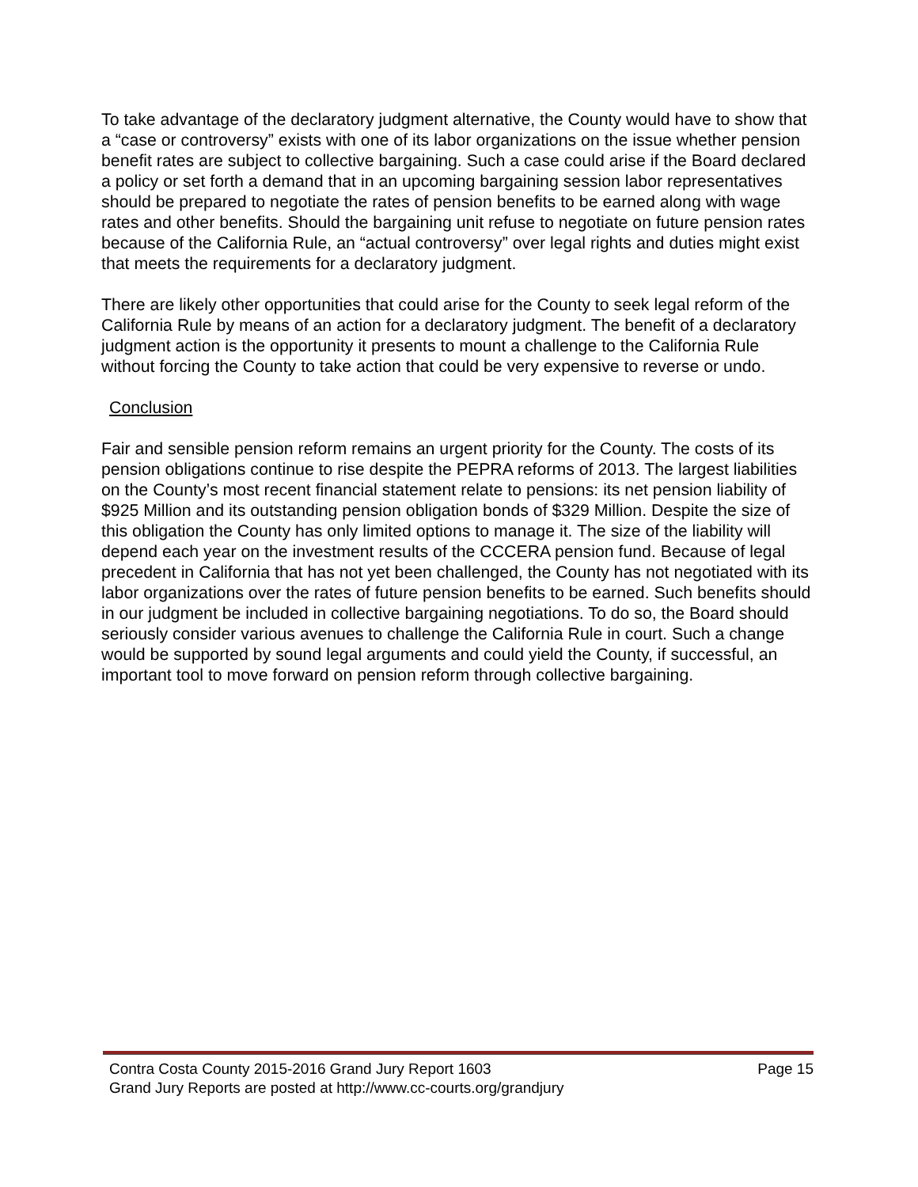To take advantage of the declaratory judgment alternative, the County would have to show that a “case or controversy” exists with one of its labor organizations on the issue whether pension benefit rates are subject to collective bargaining. Such a case could arise if the Board declared a policy or set forth a demand that in an upcoming bargaining session labor representatives should be prepared to negotiate the rates of pension benefits to be earned along with wage rates and other benefits. Should the bargaining unit refuse to negotiate on future pension rates because of the California Rule, an “actual controversy” over legal rights and duties might exist that meets the requirements for a declaratory judgment.
There are likely other opportunities that could arise for the County to seek legal reform of the California Rule by means of an action for a declaratory judgment. The benefit of a declaratory judgment action is the opportunity it presents to mount a challenge to the California Rule without forcing the County to take action that could be very expensive to reverse or undo.
Conclusion
Fair and sensible pension reform remains an urgent priority for the County. The costs of its pension obligations continue to rise despite the PEPRA reforms of 2013. The largest liabilities on the County’s most recent financial statement relate to pensions: its net pension liability of $925 Million and its outstanding pension obligation bonds of $329 Million. Despite the size of this obligation the County has only limited options to manage it. The size of the liability will depend each year on the investment results of the CCCERA pension fund. Because of legal precedent in California that has not yet been challenged, the County has not negotiated with its labor organizations over the rates of future pension benefits to be earned. Such benefits should in our judgment be included in collective bargaining negotiations. To do so, the Board should seriously consider various avenues to challenge the California Rule in court. Such a change would be supported by sound legal arguments and could yield the County, if successful, an important tool to move forward on pension reform through collective bargaining.
Contra Costa County 2015-2016 Grand Jury Report 1603 Page 15
Grand Jury Reports are posted at http://www.cc-courts.org/grandjury